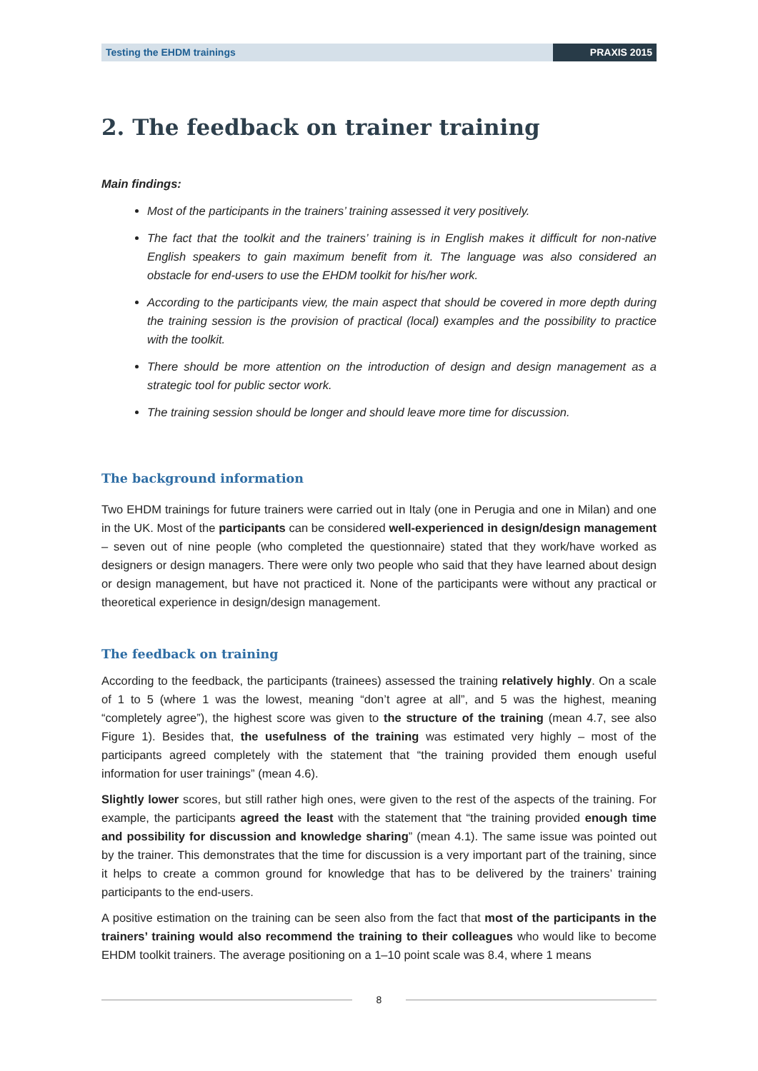Testing the EHDM trainings PRAXIS 2015
2. The feedback on trainer training
Main findings:
Most of the participants in the trainers’ training assessed it very positively.
The fact that the toolkit and the trainers’ training is in English makes it difficult for non-native English speakers to gain maximum benefit from it. The language was also considered an obstacle for end-users to use the EHDM toolkit for his/her work.
According to the participants view, the main aspect that should be covered in more depth during the training session is the provision of practical (local) examples and the possibility to practice with the toolkit.
There should be more attention on the introduction of design and design management as a strategic tool for public sector work.
The training session should be longer and should leave more time for discussion.
The background information
Two EHDM trainings for future trainers were carried out in Italy (one in Perugia and one in Milan) and one in the UK. Most of the participants can be considered well-experienced in design/design management – seven out of nine people (who completed the questionnaire) stated that they work/have worked as designers or design managers. There were only two people who said that they have learned about design or design management, but have not practiced it. None of the participants were without any practical or theoretical experience in design/design management.
The feedback on training
According to the feedback, the participants (trainees) assessed the training relatively highly. On a scale of 1 to 5 (where 1 was the lowest, meaning “don’t agree at all”, and 5 was the highest, meaning “completely agree”), the highest score was given to the structure of the training (mean 4.7, see also Figure 1). Besides that, the usefulness of the training was estimated very highly – most of the participants agreed completely with the statement that “the training provided them enough useful information for user trainings” (mean 4.6).
Slightly lower scores, but still rather high ones, were given to the rest of the aspects of the training. For example, the participants agreed the least with the statement that “the training provided enough time and possibility for discussion and knowledge sharing” (mean 4.1). The same issue was pointed out by the trainer. This demonstrates that the time for discussion is a very important part of the training, since it helps to create a common ground for knowledge that has to be delivered by the trainers’ training participants to the end-users.
A positive estimation on the training can be seen also from the fact that most of the participants in the trainers’ training would also recommend the training to their colleagues who would like to become EHDM toolkit trainers. The average positioning on a 1–10 point scale was 8.4, where 1 means
8